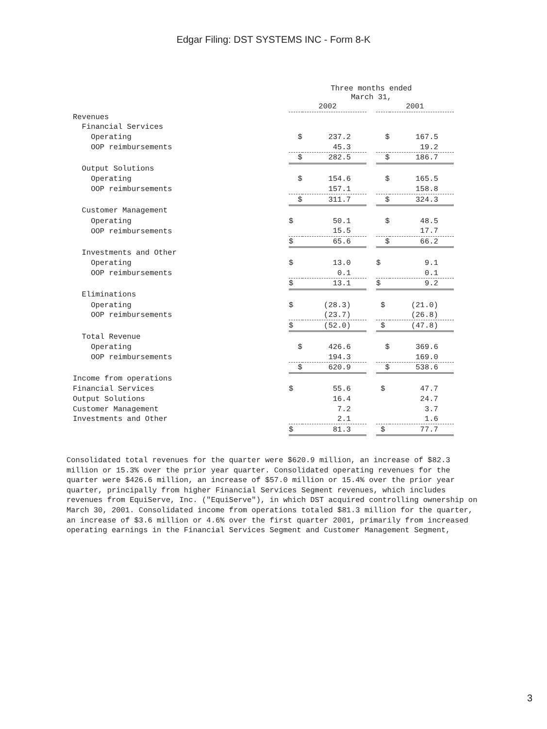Edgar Filing: DST SYSTEMS INC - Form 8-K
| | Three months ended March 31, | | | | |
| | 2002 | | | 2001 | |
| Revenues | | | | | |
| Financial Services | | | | | |
| Operating | $ | 237.2 | | $ | 167.5 |
| OOP reimbursements | | 45.3 | | | 19.2 |
| | $ | 282.5 | | $ | 186.7 |
| Output Solutions | | | | | |
| Operating | $ | 154.6 | | $ | 165.5 |
| OOP reimbursements | | 157.1 | | | 158.8 |
| | $ | 311.7 | | $ | 324.3 |
| Customer Management | | | | | |
| Operating | $ | 50.1 | | $ | 48.5 |
| OOP reimbursements | | 15.5 | | | 17.7 |
| | $ | 65.6 | | $ | 66.2 |
| Investments and Other | | | | | |
| Operating | $ | 13.0 | | $ | 9.1 |
| OOP reimbursements | | 0.1 | | | 0.1 |
| | $ | 13.1 | | $ | 9.2 |
| Eliminations | | | | | |
| Operating | $ | (28.3) | | $ | (21.0) |
| OOP reimbursements | | (23.7) | | | (26.8) |
| | $ | (52.0) | | $ | (47.8) |
| Total Revenue | | | | | |
| Operating | $ | 426.6 | | $ | 369.6 |
| OOP reimbursements | | 194.3 | | | 169.0 |
| | $ | 620.9 | | $ | 538.6 |
| Income from operations | | | | | |
| Financial Services | $ | 55.6 | | $ | 47.7 |
| Output Solutions | | 16.4 | | | 24.7 |
| Customer Management | | 7.2 | | | 3.7 |
| Investments and Other | | 2.1 | | | 1.6 |
| | $ | 81.3 | | $ | 77.7 |
Consolidated total revenues for the quarter were $620.9 million, an increase of $82.3 million or 15.3% over the prior year quarter. Consolidated operating revenues for the quarter were $426.6 million, an increase of $57.0 million or 15.4% over the prior year quarter, principally from higher Financial Services Segment revenues, which includes revenues from EquiServe, Inc. ("EquiServe"), in which DST acquired controlling ownership on March 30, 2001. Consolidated income from operations totaled $81.3 million for the quarter, an increase of $3.6 million or 4.6% over the first quarter 2001, primarily from increased operating earnings in the Financial Services Segment and Customer Management Segment,
3